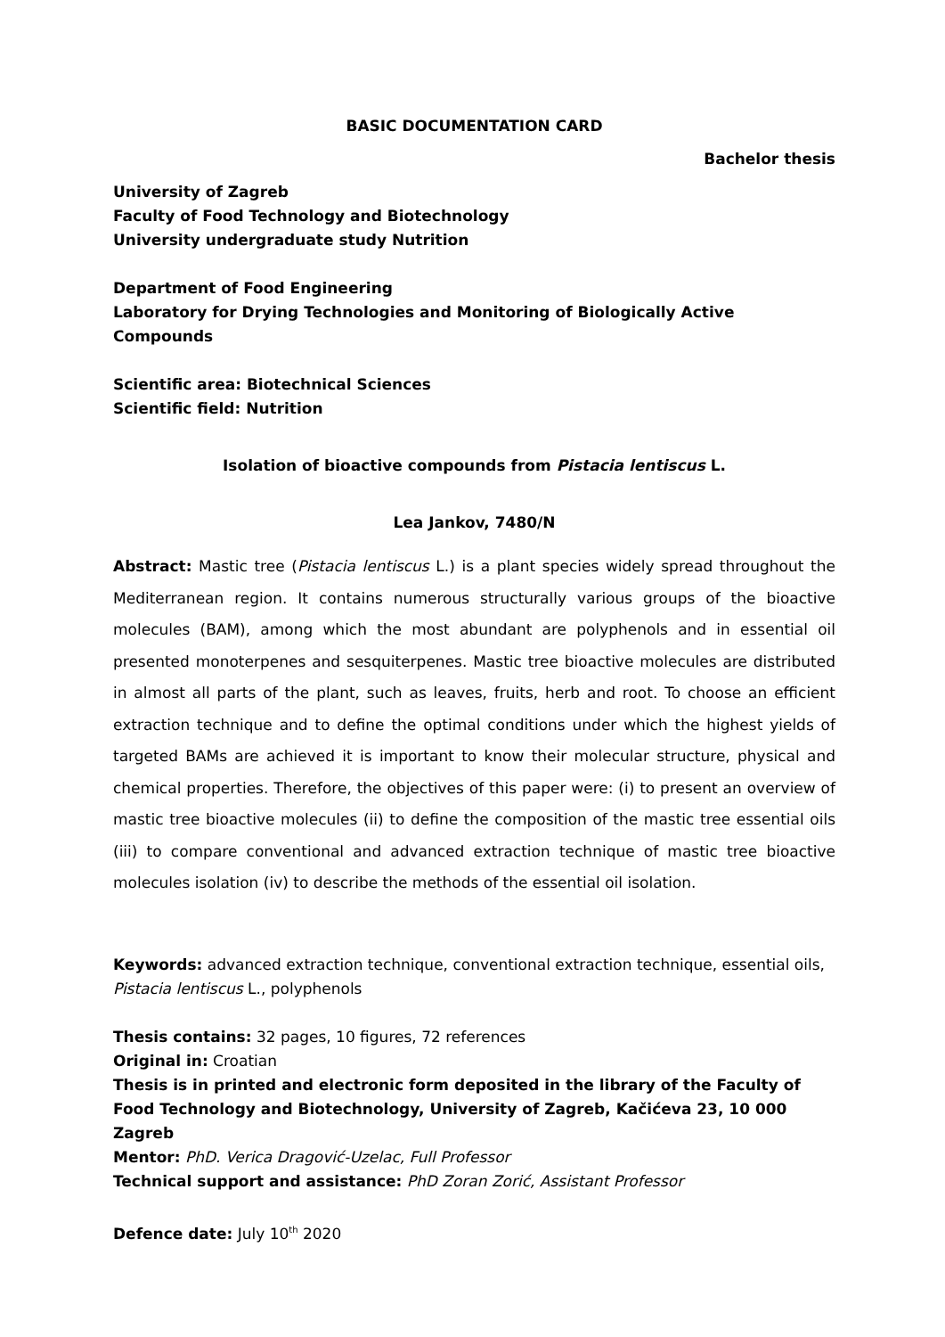BASIC DOCUMENTATION CARD
Bachelor thesis
University of Zagreb
Faculty of Food Technology and Biotechnology
University undergraduate study Nutrition
Department of Food Engineering
Laboratory for Drying Technologies and Monitoring of Biologically Active Compounds
Scientific area: Biotechnical Sciences
Scientific field: Nutrition
Isolation of bioactive compounds from Pistacia lentiscus L.
Lea Jankov, 7480/N
Abstract: Mastic tree (Pistacia lentiscus L.) is a plant species widely spread throughout the Mediterranean region. It contains numerous structurally various groups of the bioactive molecules (BAM), among which the most abundant are polyphenols and in essential oil presented monoterpenes and sesquiterpenes. Mastic tree bioactive molecules are distributed in almost all parts of the plant, such as leaves, fruits, herb and root. To choose an efficient extraction technique and to define the optimal conditions under which the highest yields of targeted BAMs are achieved it is important to know their molecular structure, physical and chemical properties. Therefore, the objectives of this paper were: (i) to present an overview of mastic tree bioactive molecules (ii) to define the composition of the mastic tree essential oils (iii) to compare conventional and advanced extraction technique of mastic tree bioactive molecules isolation (iv) to describe the methods of the essential oil isolation.
Keywords: advanced extraction technique, conventional extraction technique, essential oils, Pistacia lentiscus L., polyphenols
Thesis contains: 32 pages, 10 figures, 72 references
Original in: Croatian
Thesis is in printed and electronic form deposited in the library of the Faculty of Food Technology and Biotechnology, University of Zagreb, Kačićeva 23, 10 000 Zagreb
Mentor: PhD. Verica Dragović-Uzelac, Full Professor
Technical support and assistance: PhD Zoran Zorić, Assistant Professor
Defence date: July 10<sup>th</sup> 2020